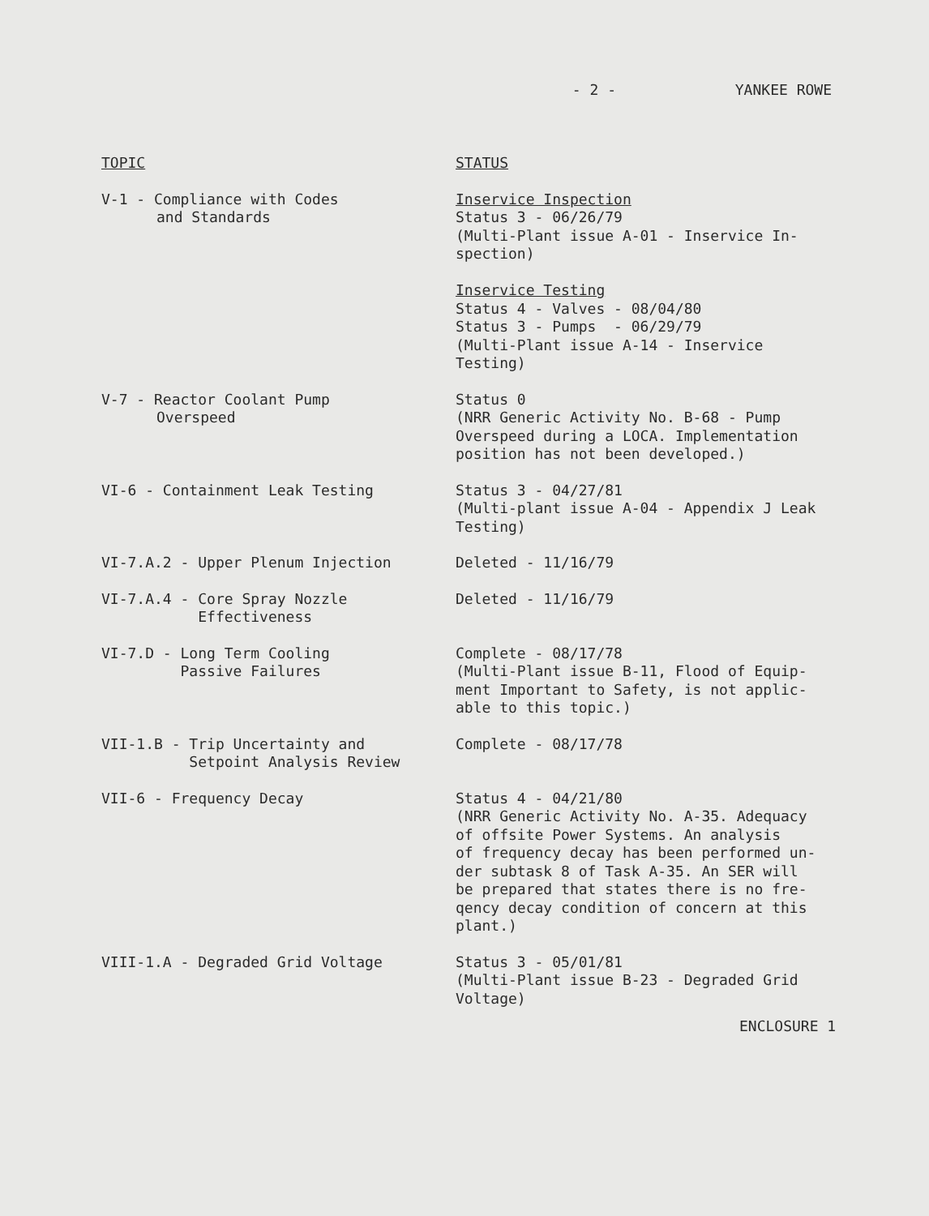- 2 - YANKEE ROWE
| TOPIC | STATUS |
| --- | --- |
| V-1 - Compliance with Codes and Standards | Inservice Inspection Status 3 - 06/26/79 (Multi-Plant issue A-01 - Inservice In- spection) Inservice Testing Status 4 - Valves - 08/04/80 Status 3 - Pumps - 06/29/79 (Multi-Plant issue A-14 - Inservice Testing) |
| V-7 - Reactor Coolant Pump Overspeed | Status 0 (NRR Generic Activity No. B-68 - Pump Overspeed during a LOCA. Implementation position has not been developed.) |
| VI-6 - Containment Leak Testing | Status 3 - 04/27/81 (Multi-plant issue A-04 - Appendix J Leak Testing) |
| VI-7.A.2 - Upper Plenum Injection | Deleted - 11/16/79 |
| VI-7.A.4 - Core Spray Nozzle Effectiveness | Deleted - 11/16/79 |
| VI-7.D - Long Term Cooling Passive Failures | Complete - 08/17/78 (Multi-Plant issue B-11, Flood of Equip- ment Important to Safety, is not applic- able to this topic.) |
| VII-1.B - Trip Uncertainty and Setpoint Analysis Review | Complete - 08/17/78 |
| VII-6 - Frequency Decay | Status 4 - 04/21/80 (NRR Generic Activity No. A-35. Adequacy of offsite Power Systems. An analysis of frequency decay has been performed un- der subtask 8 of Task A-35. An SER will be prepared that states there is no fre- qency decay condition of concern at this plant.) |
| VIII-1.A - Degraded Grid Voltage | Status 3 - 05/01/81 (Multi-Plant issue B-23 - Degraded Grid Voltage) |
ENCLOSURE 1